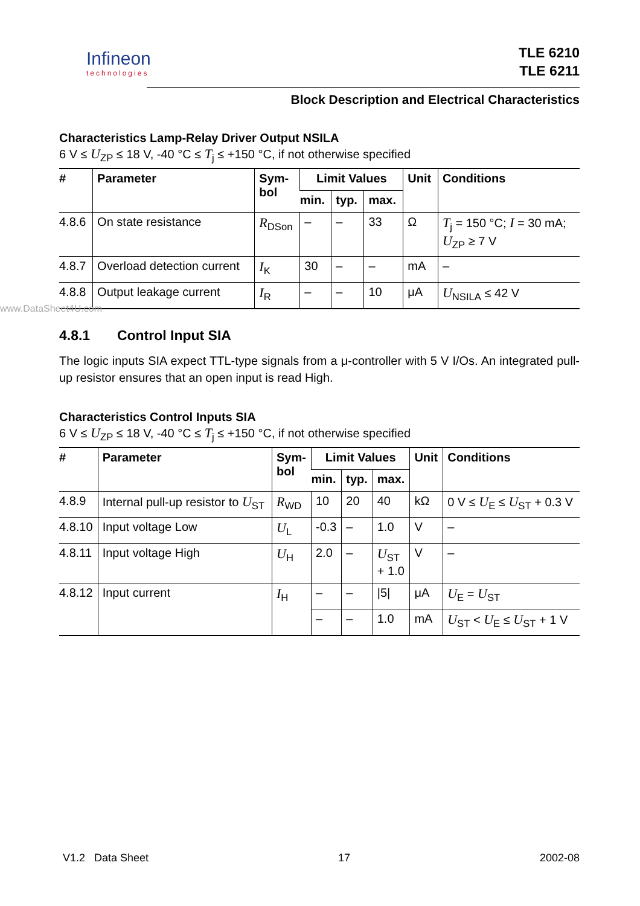Infineon
technologies
TLE 6210
TLE 6211
Block Description and Electrical Characteristics
Characteristics Lamp-Relay Driver Output NSILA
6 V ≤ U<sub>ZP</sub> ≤ 18 V, -40 °C ≤ T<sub>j</sub> ≤ +150 °C, if not otherwise specified
| # | Parameter | Sym- bol | Limit Values | | | Unit | Conditions |
| --- | --- | --- | --- | --- | --- | --- | --- |
| | | | min. | typ. | max. | | |
| 4.8.6 | On state resistance | R<sub>DSon</sub> | – | – | 33 | Ω | T<sub>j</sub> = 150 °C; I = 30 mA; U<sub>ZP</sub> ≥ 7 V |
| 4.8.7 | Overload detection current | I<sub>K</sub> | 30 | – | – | mA | – |
| 4.8.8 | Output leakage current | I<sub>R</sub> | – | – | 10 | μA | U<sub>NSILA</sub> ≤ 42 V |
4.8.1 Control Input SIA
The logic inputs SIA expect TTL-type signals from a μ-controller with 5 V I/Os. An integrated pull-up resistor ensures that an open input is read High.
Characteristics Control Inputs SIA
6 V ≤ U<sub>ZP</sub> ≤ 18 V, -40 °C ≤ T<sub>j</sub> ≤ +150 °C, if not otherwise specified
| # | Parameter | Sym- bol | Limit Values | | | Unit | Conditions |
| --- | --- | --- | --- | --- | --- | --- | --- |
| | | | min. | typ. | max. | | |
| 4.8.9 | Internal pull-up resistor to U<sub>ST</sub> | R<sub>WD</sub> | 10 | 20 | 40 | kΩ | 0 V ≤ U<sub>E</sub> ≤ U<sub>ST</sub> + 0.3 V |
| 4.8.10 | Input voltage Low | U<sub>L</sub> | -0.3 | – | 1.0 | V | – |
| 4.8.11 | Input voltage High | U<sub>H</sub> | 2.0 | – | U<sub>ST</sub> + 1.0 | V | – |
| 4.8.12 | Input current | I<sub>H</sub> | – | – | /5/ | μA | U<sub>E</sub> = U<sub>ST</sub> |
| | | | – | – | 1.0 | mA | U<sub>ST</sub> < U<sub>E</sub> ≤ U<sub>ST</sub> + 1 V |
www.DataSheet4U.com
V1.2 Data Sheet 17 2002-08